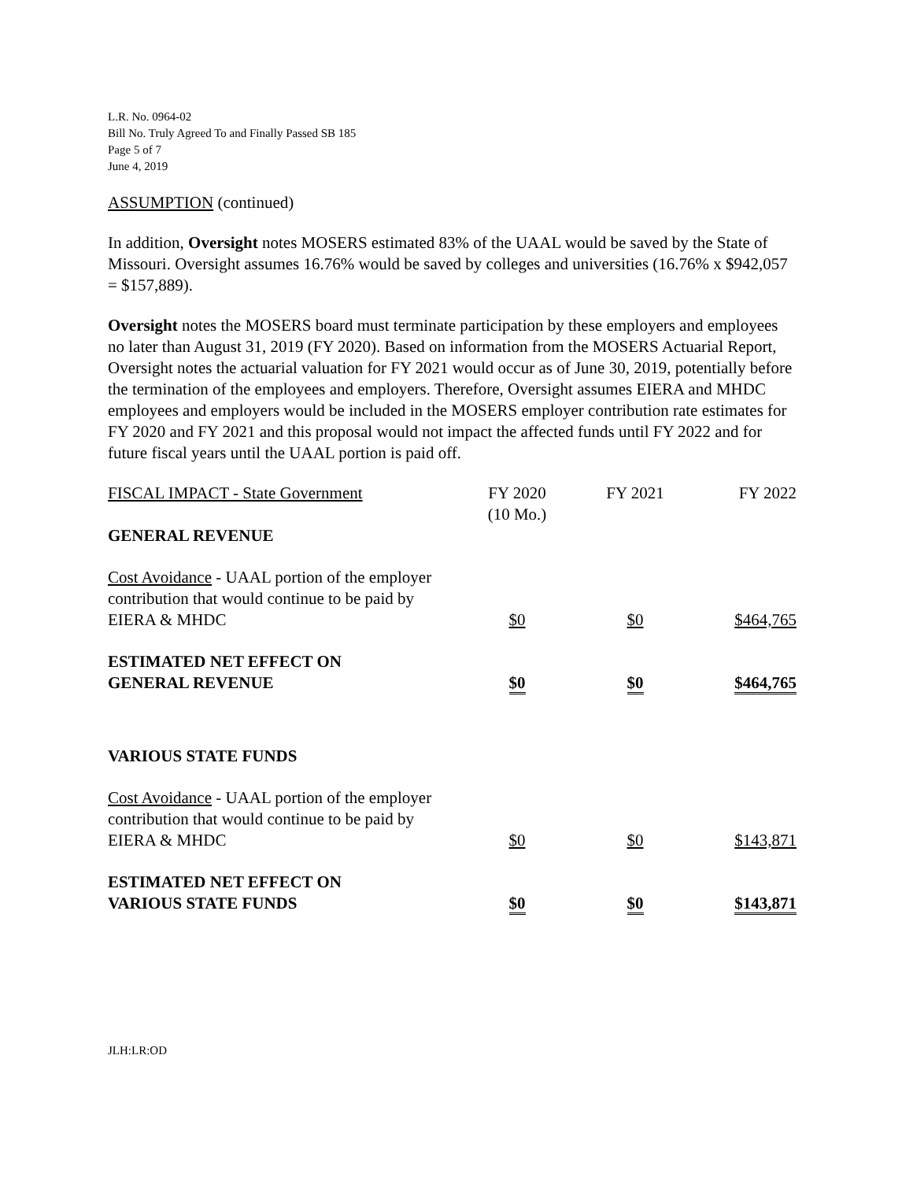L.R. No. 0964-02
Bill No. Truly Agreed To and Finally Passed SB 185
Page 5 of 7
June 4, 2019
ASSUMPTION (continued)
In addition, Oversight notes MOSERS estimated 83% of the UAAL would be saved by the State of Missouri. Oversight assumes 16.76% would be saved by colleges and universities (16.76% x $942,057 = $157,889).
Oversight notes the MOSERS board must terminate participation by these employers and employees no later than August 31, 2019 (FY 2020). Based on information from the MOSERS Actuarial Report, Oversight notes the actuarial valuation for FY 2021 would occur as of June 30, 2019, potentially before the termination of the employees and employers. Therefore, Oversight assumes EIERA and MHDC employees and employers would be included in the MOSERS employer contribution rate estimates for FY 2020 and FY 2021 and this proposal would not impact the affected funds until FY 2022 and for future fiscal years until the UAAL portion is paid off.
| FISCAL IMPACT - State Government | FY 2020 (10 Mo.) | FY 2021 | FY 2022 |
| --- | --- | --- | --- |
| GENERAL REVENUE | | | |
| Cost Avoidance - UAAL portion of the employer contribution that would continue to be paid by EIERA & MHDC | $0 | $0 | $464,765 |
| ESTIMATED NET EFFECT ON GENERAL REVENUE | $0 | $0 | $464,765 |
| VARIOUS STATE FUNDS | | | |
| Cost Avoidance - UAAL portion of the employer contribution that would continue to be paid by EIERA & MHDC | $0 | $0 | $143,871 |
| ESTIMATED NET EFFECT ON VARIOUS STATE FUNDS | $0 | $0 | $143,871 |
JLH:LR:OD